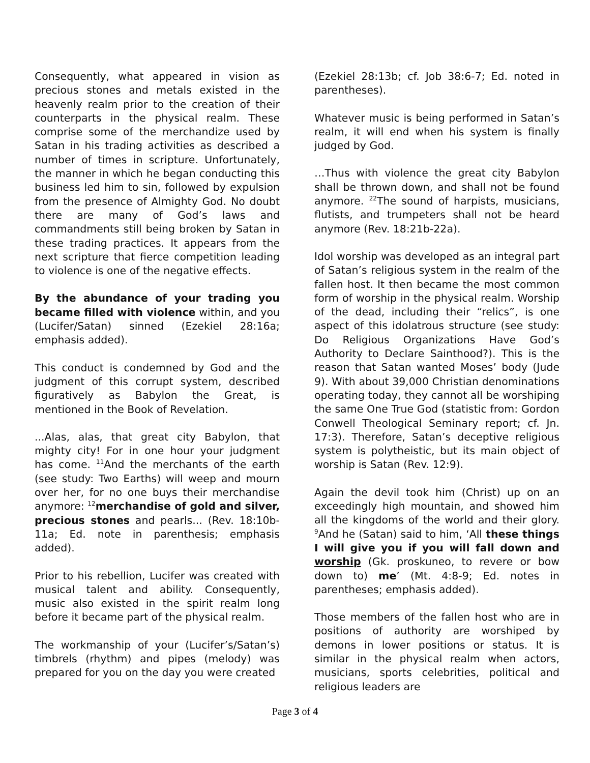Consequently, what appeared in vision as precious stones and metals existed in the heavenly realm prior to the creation of their counterparts in the physical realm. These comprise some of the merchandize used by Satan in his trading activities as described a number of times in scripture. Unfortunately, the manner in which he began conducting this business led him to sin, followed by expulsion from the presence of Almighty God. No doubt there are many of God’s laws and commandments still being broken by Satan in these trading practices. It appears from the next scripture that fierce competition leading to violence is one of the negative effects.
By the abundance of your trading you became filled with violence within, and you (Lucifer/Satan) sinned (Ezekiel 28:16a; emphasis added).
This conduct is condemned by God and the judgment of this corrupt system, described figuratively as Babylon the Great, is mentioned in the Book of Revelation.
...Alas, alas, that great city Babylon, that mighty city! For in one hour your judgment has come. <sup>11</sup>And the merchants of the earth (see study: Two Earths) will weep and mourn over her, for no one buys their merchandise anymore: <sup>12</sup>merchandise of gold and silver, precious stones and pearls... (Rev. 18:10b-11a; Ed. note in parenthesis; emphasis added).
Prior to his rebellion, Lucifer was created with musical talent and ability. Consequently, music also existed in the spirit realm long before it became part of the physical realm.
The workmanship of your (Lucifer’s/Satan’s) timbrels (rhythm) and pipes (melody) was prepared for you on the day you were created
(Ezekiel 28:13b; cf. Job 38:6-7; Ed. noted in parentheses).
Whatever music is being performed in Satan’s realm, it will end when his system is finally judged by God.
…Thus with violence the great city Babylon shall be thrown down, and shall not be found anymore. <sup>22</sup>The sound of harpists, musicians, flutists, and trumpeters shall not be heard anymore (Rev. 18:21b-22a).
Idol worship was developed as an integral part of Satan’s religious system in the realm of the fallen host. It then became the most common form of worship in the physical realm. Worship of the dead, including their “relics”, is one aspect of this idolatrous structure (see study: Do Religious Organizations Have God’s Authority to Declare Sainthood?). This is the reason that Satan wanted Moses’ body (Jude 9). With about 39,000 Christian denominations operating today, they cannot all be worshiping the same One True God (statistic from: Gordon Conwell Theological Seminary report; cf. Jn. 17:3). Therefore, Satan’s deceptive religious system is polytheistic, but its main object of worship is Satan (Rev. 12:9).
Again the devil took him (Christ) up on an exceedingly high mountain, and showed him all the kingdoms of the world and their glory. <sup>9</sup>And he (Satan) said to him, ‘All these things I will give you if you will fall down and worship (Gk. proskuneo, to revere or bow down to) me’ (Mt. 4:8-9; Ed. notes in parentheses; emphasis added).
Those members of the fallen host who are in positions of authority are worshiped by demons in lower positions or status. It is similar in the physical realm when actors, musicians, sports celebrities, political and religious leaders are
Page 3 of 4